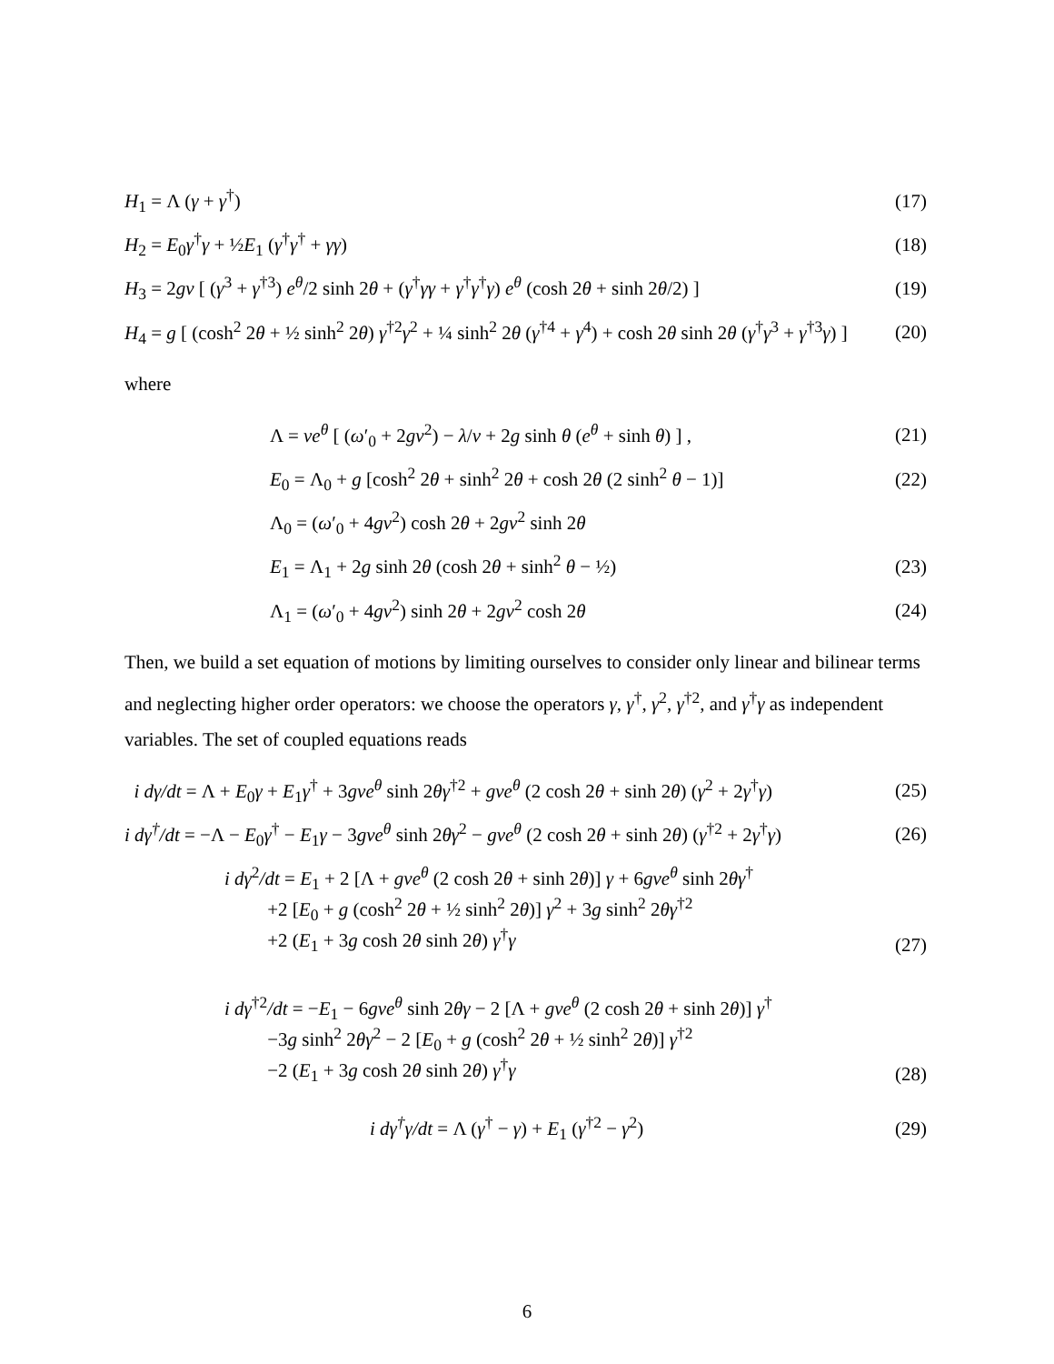H<sub>1</sub> = Λ (γ + γ<sup>†</sup>) (17)
H<sub>2</sub> = E<sub>0</sub>γ<sup>†</sup>γ + ½E<sub>1</sub> (γ<sup>†</sup>γ<sup>†</sup> + γγ) (18)
H<sub>3</sub> = 2gν [ (γ<sup>3</sup> + γ<sup>†3</sup>) e<sup>θ</sup>/2 sinh 2θ + (γ<sup>†</sup>γγ + γ<sup>†</sup>γ<sup>†</sup>γ) e<sup>θ</sup> (cosh 2θ + sinh 2θ/2) ] (19)
H<sub>4</sub> = g [ (cosh<sup>2</sup> 2θ + ½ sinh<sup>2</sup> 2θ) γ<sup>†2</sup>γ<sup>2</sup> + ¼ sinh<sup>2</sup> 2θ (γ<sup>†4</sup> + γ<sup>4</sup>) + cosh 2θ sinh 2θ (γ<sup>†</sup>γ<sup>3</sup> + γ<sup>†3</sup>γ) ] (20)
where
Λ = νe<sup>θ</sup> [ (ω′<sub>0</sub> + 2gν<sup>2</sup>) − λ/ν + 2g sinh θ (e<sup>θ</sup> + sinh θ) ] , (21)
E<sub>0</sub> = Λ<sub>0</sub> + g [cosh<sup>2</sup> 2θ + sinh<sup>2</sup> 2θ + cosh 2θ (2 sinh<sup>2</sup> θ − 1)] (22)
Λ<sub>0</sub> = (ω′<sub>0</sub> + 4gν<sup>2</sup>) cosh 2θ + 2gν<sup>2</sup> sinh 2θ
E<sub>1</sub> = Λ<sub>1</sub> + 2g sinh 2θ (cosh 2θ + sinh<sup>2</sup> θ − ½) (23)
Λ<sub>1</sub> = (ω′<sub>0</sub> + 4gν<sup>2</sup>) sinh 2θ + 2gν<sup>2</sup> cosh 2θ (24)
Then, we build a set equation of motions by limiting ourselves to consider only linear and bilinear terms and neglecting higher order operators: we choose the operators γ, γ<sup>†</sup>, γ<sup>2</sup>, γ<sup>†2</sup>, and γ<sup>†</sup>γ as independent variables. The set of coupled equations reads
i dγ/dt = Λ + E<sub>0</sub>γ + E<sub>1</sub>γ<sup>†</sup> + 3gνe<sup>θ</sup> sinh 2θγ<sup>†2</sup> + gνe<sup>θ</sup> (2 cosh 2θ + sinh 2θ) (γ<sup>2</sup> + 2γ<sup>†</sup>γ) (25)
i dγ<sup>†</sup>/dt = −Λ − E<sub>0</sub>γ<sup>†</sup> − E<sub>1</sub>γ − 3gνe<sup>θ</sup> sinh 2θγ<sup>2</sup> − gνe<sup>θ</sup> (2 cosh 2θ + sinh 2θ) (γ<sup>†2</sup> + 2γ<sup>†</sup>γ) (26)
i dγ<sup>2</sup>/dt = E<sub>1</sub> + 2 [Λ + gνe<sup>θ</sup> (2 cosh 2θ + sinh 2θ)] γ + 6gνe<sup>θ</sup> sinh 2θγ<sup>†</sup>
+2 [E<sub>0</sub> + g (cosh<sup>2</sup> 2θ + ½ sinh<sup>2</sup> 2θ)] γ<sup>2</sup> + 3g sinh<sup>2</sup> 2θγ<sup>†2</sup>
+2 (E<sub>1</sub> + 3g cosh 2θ sinh 2θ) γ<sup>†</sup>γ (27)
i dγ<sup>†2</sup>/dt = −E<sub>1</sub> − 6gνe<sup>θ</sup> sinh 2θγ − 2 [Λ + gνe<sup>θ</sup> (2 cosh 2θ + sinh 2θ)] γ<sup>†</sup>
−3g sinh<sup>2</sup> 2θγ<sup>2</sup> − 2 [E<sub>0</sub> + g (cosh<sup>2</sup> 2θ + ½ sinh<sup>2</sup> 2θ)] γ<sup>†2</sup>
−2 (E<sub>1</sub> + 3g cosh 2θ sinh 2θ) γ<sup>†</sup>γ (28)
i dγ<sup>†</sup>γ/dt = Λ (γ<sup>†</sup> − γ) + E<sub>1</sub> (γ<sup>†2</sup> − γ<sup>2</sup>) (29)
6